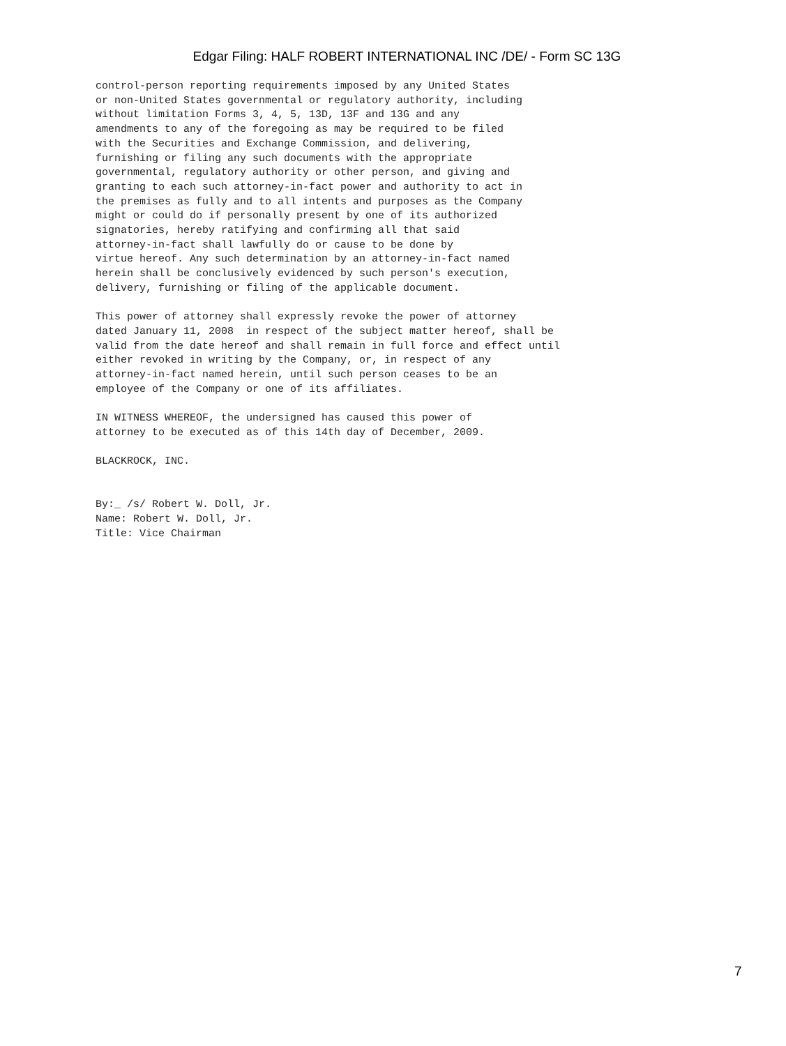Edgar Filing: HALF ROBERT INTERNATIONAL INC /DE/ - Form SC 13G
control-person reporting requirements imposed by any United States
or non-United States governmental or regulatory authority, including
without limitation Forms 3, 4, 5, 13D, 13F and 13G and any
amendments to any of the foregoing as may be required to be filed
with the Securities and Exchange Commission, and delivering,
furnishing or filing any such documents with the appropriate
governmental, regulatory authority or other person, and giving and
granting to each such attorney-in-fact power and authority to act in
the premises as fully and to all intents and purposes as the Company
might or could do if personally present by one of its authorized
signatories, hereby ratifying and confirming all that said
attorney-in-fact shall lawfully do or cause to be done by
virtue hereof. Any such determination by an attorney-in-fact named
herein shall be conclusively evidenced by such person's execution,
delivery, furnishing or filing of the applicable document.

This power of attorney shall expressly revoke the power of attorney
dated January 11, 2008  in respect of the subject matter hereof, shall be
valid from the date hereof and shall remain in full force and effect until
either revoked in writing by the Company, or, in respect of any
attorney-in-fact named herein, until such person ceases to be an
employee of the Company or one of its affiliates.

IN WITNESS WHEREOF, the undersigned has caused this power of
attorney to be executed as of this 14th day of December, 2009.

BLACKROCK, INC.


By:_ /s/ Robert W. Doll, Jr.
Name: Robert W. Doll, Jr.
Title: Vice Chairman
7